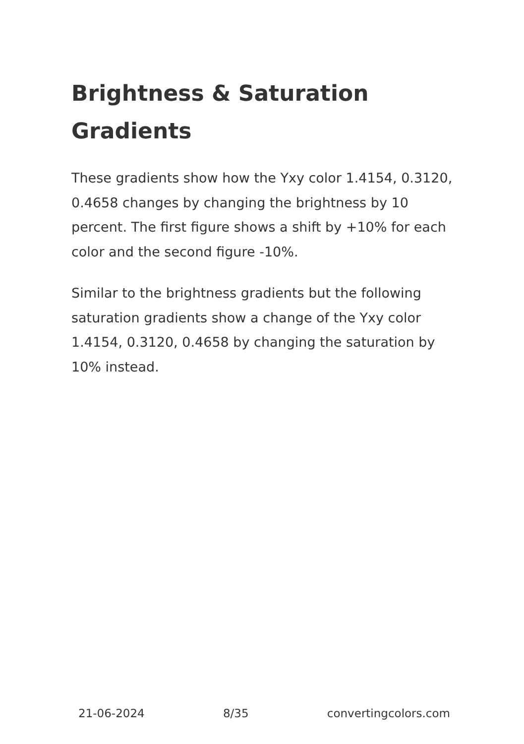Brightness & Saturation Gradients
These gradients show how the Yxy color 1.4154, 0.3120, 0.4658 changes by changing the brightness by 10 percent. The first figure shows a shift by +10% for each color and the second figure -10%.
Similar to the brightness gradients but the following saturation gradients show a change of the Yxy color 1.4154, 0.3120, 0.4658 by changing the saturation by 10% instead.
21-06-2024 8/35 convertingcolors.com